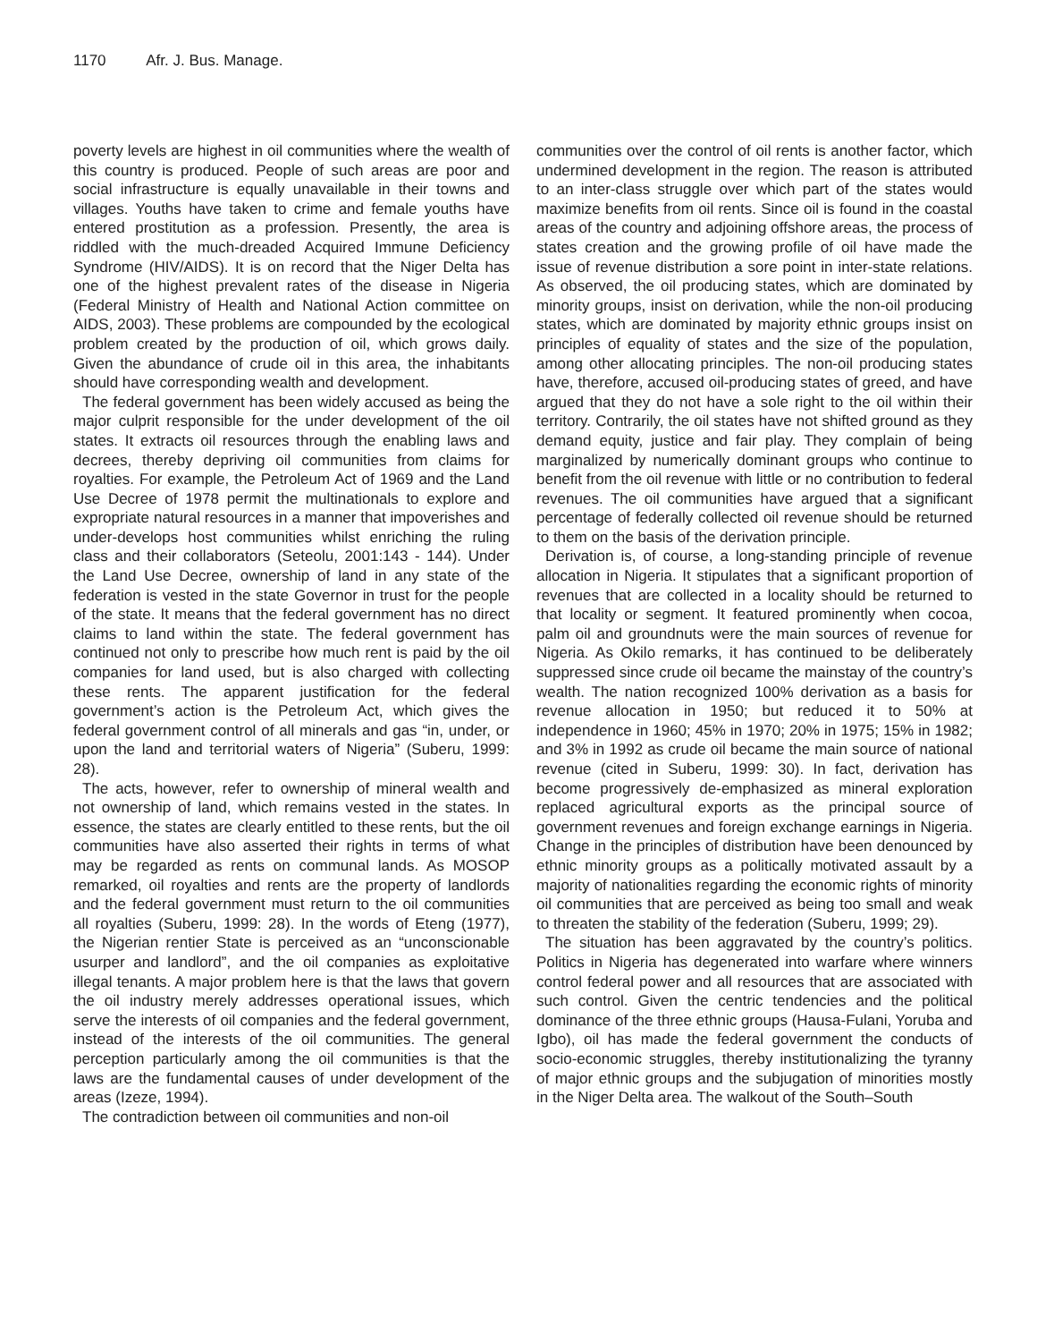1170 Afr. J. Bus. Manage.
poverty levels are highest in oil communities where the wealth of this country is produced. People of such areas are poor and social infrastructure is equally unavailable in their towns and villages. Youths have taken to crime and female youths have entered prostitution as a profession. Presently, the area is riddled with the much-dreaded Acquired Immune Deficiency Syndrome (HIV/AIDS). It is on record that the Niger Delta has one of the highest prevalent rates of the disease in Nigeria (Federal Ministry of Health and National Action committee on AIDS, 2003). These problems are compounded by the ecological problem created by the production of oil, which grows daily. Given the abundance of crude oil in this area, the inhabitants should have corresponding wealth and development.
The federal government has been widely accused as being the major culprit responsible for the under development of the oil states. It extracts oil resources through the enabling laws and decrees, thereby depriving oil communities from claims for royalties. For example, the Petroleum Act of 1969 and the Land Use Decree of 1978 permit the multinationals to explore and expropriate natural resources in a manner that impoverishes and under-develops host communities whilst enriching the ruling class and their collaborators (Seteolu, 2001:143 - 144). Under the Land Use Decree, ownership of land in any state of the federation is vested in the state Governor in trust for the people of the state. It means that the federal government has no direct claims to land within the state. The federal government has continued not only to prescribe how much rent is paid by the oil companies for land used, but is also charged with collecting these rents. The apparent justification for the federal government’s action is the Petroleum Act, which gives the federal government control of all minerals and gas “in, under, or upon the land and territorial waters of Nigeria” (Suberu, 1999: 28).
The acts, however, refer to ownership of mineral wealth and not ownership of land, which remains vested in the states. In essence, the states are clearly entitled to these rents, but the oil communities have also asserted their rights in terms of what may be regarded as rents on communal lands. As MOSOP remarked, oil royalties and rents are the property of landlords and the federal government must return to the oil communities all royalties (Suberu, 1999: 28). In the words of Eteng (1977), the Nigerian rentier State is perceived as an “unconscionable usurper and landlord”, and the oil companies as exploitative illegal tenants. A major problem here is that the laws that govern the oil industry merely addresses operational issues, which serve the interests of oil companies and the federal government, instead of the interests of the oil communities. The general perception particularly among the oil communities is that the laws are the fundamental causes of under development of the areas (Izeze, 1994).
The contradiction between oil communities and non-oil
communities over the control of oil rents is another factor, which undermined development in the region. The reason is attributed to an inter-class struggle over which part of the states would maximize benefits from oil rents. Since oil is found in the coastal areas of the country and adjoining offshore areas, the process of states creation and the growing profile of oil have made the issue of revenue distribution a sore point in inter-state relations. As observed, the oil producing states, which are dominated by minority groups, insist on derivation, while the non-oil producing states, which are dominated by majority ethnic groups insist on principles of equality of states and the size of the population, among other allocating principles. The non-oil producing states have, therefore, accused oil-producing states of greed, and have argued that they do not have a sole right to the oil within their territory. Contrarily, the oil states have not shifted ground as they demand equity, justice and fair play. They complain of being marginalized by numerically dominant groups who continue to benefit from the oil revenue with little or no contribution to federal revenues. The oil communities have argued that a significant percentage of federally collected oil revenue should be returned to them on the basis of the derivation principle.
Derivation is, of course, a long-standing principle of revenue allocation in Nigeria. It stipulates that a significant proportion of revenues that are collected in a locality should be returned to that locality or segment. It featured prominently when cocoa, palm oil and groundnuts were the main sources of revenue for Nigeria. As Okilo remarks, it has continued to be deliberately suppressed since crude oil became the mainstay of the country’s wealth. The nation recognized 100% derivation as a basis for revenue allocation in 1950; but reduced it to 50% at independence in 1960; 45% in 1970; 20% in 1975; 15% in 1982; and 3% in 1992 as crude oil became the main source of national revenue (cited in Suberu, 1999: 30). In fact, derivation has become progressively de-emphasized as mineral exploration replaced agricultural exports as the principal source of government revenues and foreign exchange earnings in Nigeria. Change in the principles of distribution have been denounced by ethnic minority groups as a politically motivated assault by a majority of nationalities regarding the economic rights of minority oil communities that are perceived as being too small and weak to threaten the stability of the federation (Suberu, 1999; 29).
The situation has been aggravated by the country’s politics. Politics in Nigeria has degenerated into warfare where winners control federal power and all resources that are associated with such control. Given the centric tendencies and the political dominance of the three ethnic groups (Hausa-Fulani, Yoruba and Igbo), oil has made the federal government the conducts of socio-economic struggles, thereby institutionalizing the tyranny of major ethnic groups and the subjugation of minorities mostly in the Niger Delta area. The walkout of the South–South